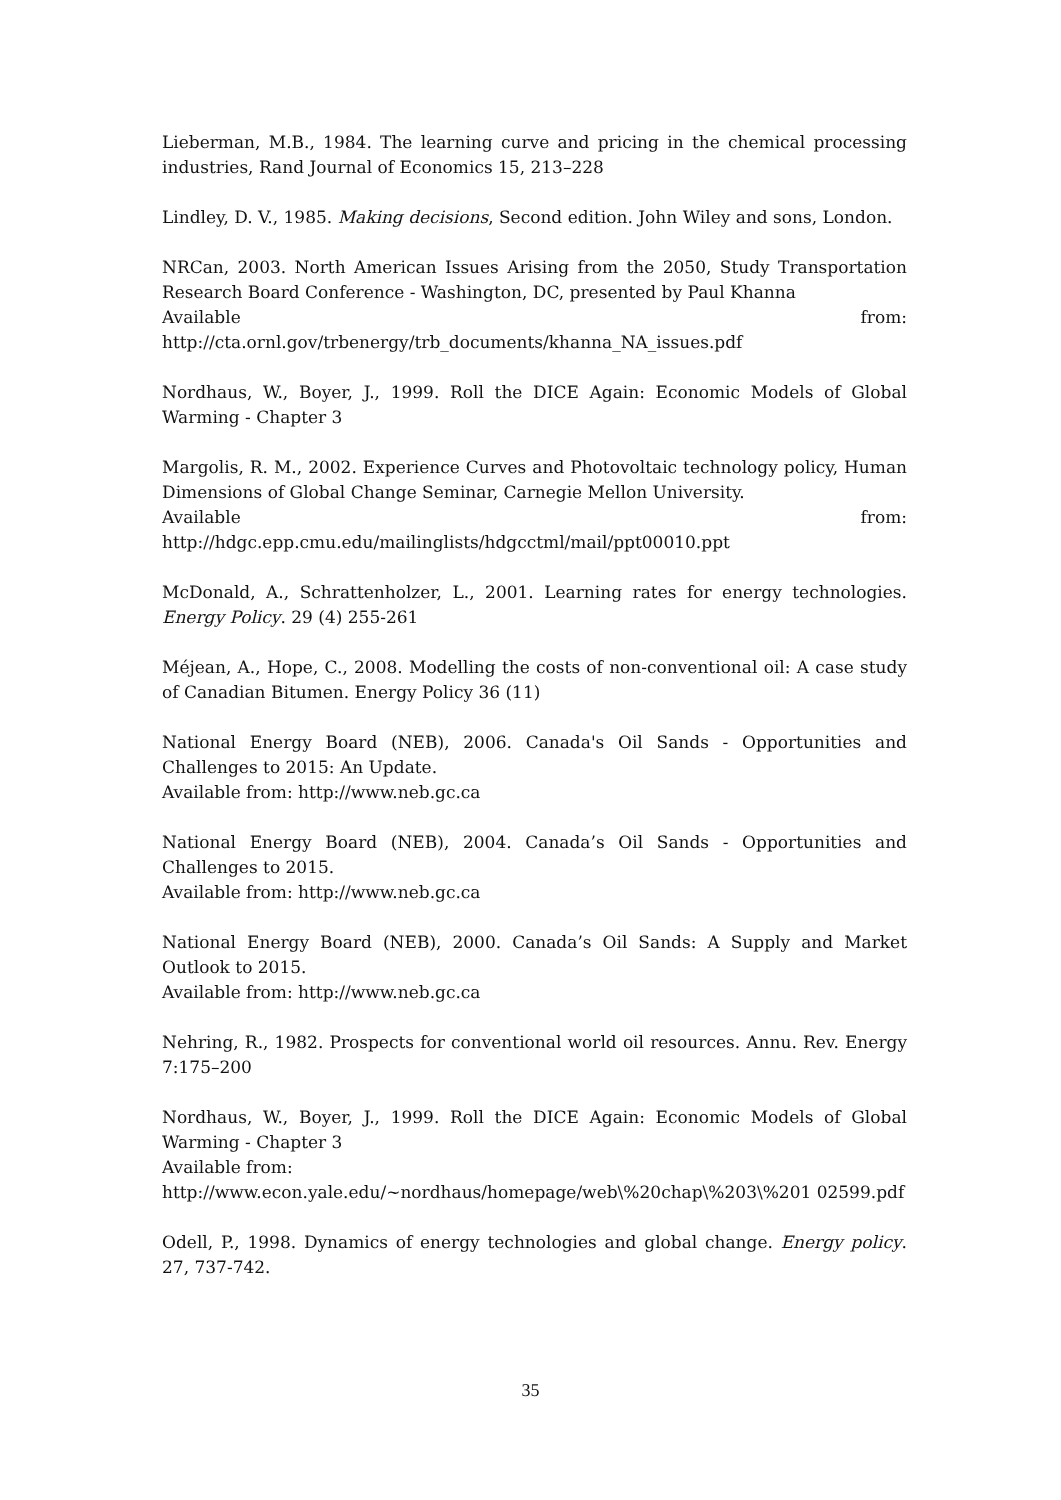Lieberman, M.B., 1984. The learning curve and pricing in the chemical processing industries, Rand Journal of Economics 15, 213–228
Lindley, D. V., 1985. Making decisions, Second edition. John Wiley and sons, London.
NRCan, 2003. North American Issues Arising from the 2050, Study Transportation Research Board Conference - Washington, DC, presented by Paul Khanna
Available from:
http://cta.ornl.gov/trbenergy/trb_documents/khanna_NA_issues.pdf
Nordhaus, W., Boyer, J., 1999. Roll the DICE Again: Economic Models of Global Warming - Chapter 3
Margolis, R. M., 2002. Experience Curves and Photovoltaic technology policy, Human Dimensions of Global Change Seminar, Carnegie Mellon University.
Available from:
http://hdgc.epp.cmu.edu/mailinglists/hdgcctml/mail/ppt00010.ppt
McDonald, A., Schrattenholzer, L., 2001. Learning rates for energy technologies. Energy Policy. 29 (4) 255-261
Méjean, A., Hope, C., 2008. Modelling the costs of non-conventional oil: A case study of Canadian Bitumen. Energy Policy 36 (11)
National Energy Board (NEB), 2006. Canada's Oil Sands - Opportunities and Challenges to 2015: An Update.
Available from: http://www.neb.gc.ca
National Energy Board (NEB), 2004. Canada’s Oil Sands - Opportunities and Challenges to 2015.
Available from: http://www.neb.gc.ca
National Energy Board (NEB), 2000. Canada’s Oil Sands: A Supply and Market Outlook to 2015.
Available from: http://www.neb.gc.ca
Nehring, R., 1982. Prospects for conventional world oil resources. Annu. Rev. Energy 7:175–200
Nordhaus, W., Boyer, J., 1999. Roll the DICE Again: Economic Models of Global Warming - Chapter 3
Available from:
http://www.econ.yale.edu/~nordhaus/homepage/web\%20chap\%203\%201 02599.pdf
Odell, P., 1998. Dynamics of energy technologies and global change. Energy policy. 27, 737-742.
35